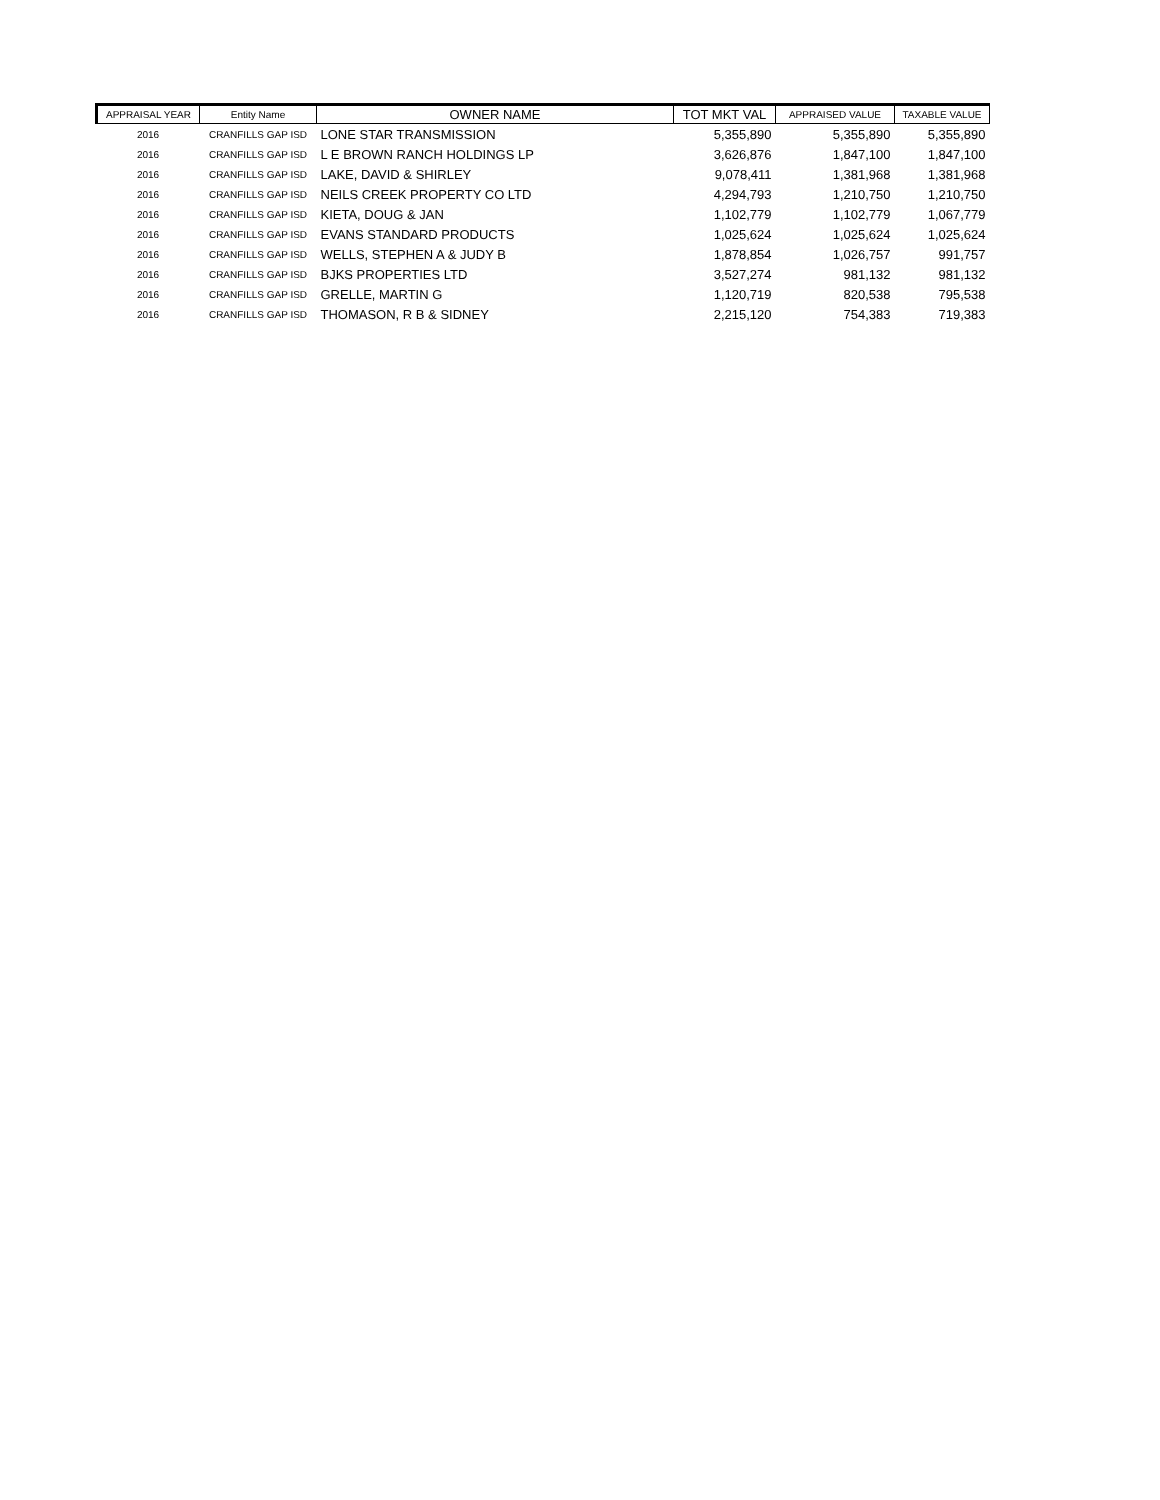| APPRAISAL YEAR | Entity Name | OWNER NAME | TOT MKT VAL | APPRAISED VALUE | TAXABLE VALUE |
| --- | --- | --- | --- | --- | --- |
| 2016 | CRANFILLS GAP ISD | LONE STAR TRANSMISSION | 5,355,890 | 5,355,890 | 5,355,890 |
| 2016 | CRANFILLS GAP ISD | L E BROWN RANCH HOLDINGS LP | 3,626,876 | 1,847,100 | 1,847,100 |
| 2016 | CRANFILLS GAP ISD | LAKE, DAVID & SHIRLEY | 9,078,411 | 1,381,968 | 1,381,968 |
| 2016 | CRANFILLS GAP ISD | NEILS CREEK PROPERTY CO LTD | 4,294,793 | 1,210,750 | 1,210,750 |
| 2016 | CRANFILLS GAP ISD | KIETA, DOUG & JAN | 1,102,779 | 1,102,779 | 1,067,779 |
| 2016 | CRANFILLS GAP ISD | EVANS STANDARD PRODUCTS | 1,025,624 | 1,025,624 | 1,025,624 |
| 2016 | CRANFILLS GAP ISD | WELLS, STEPHEN A & JUDY B | 1,878,854 | 1,026,757 | 991,757 |
| 2016 | CRANFILLS GAP ISD | BJKS PROPERTIES LTD | 3,527,274 | 981,132 | 981,132 |
| 2016 | CRANFILLS GAP ISD | GRELLE, MARTIN G | 1,120,719 | 820,538 | 795,538 |
| 2016 | CRANFILLS GAP ISD | THOMASON, R B & SIDNEY | 2,215,120 | 754,383 | 719,383 |